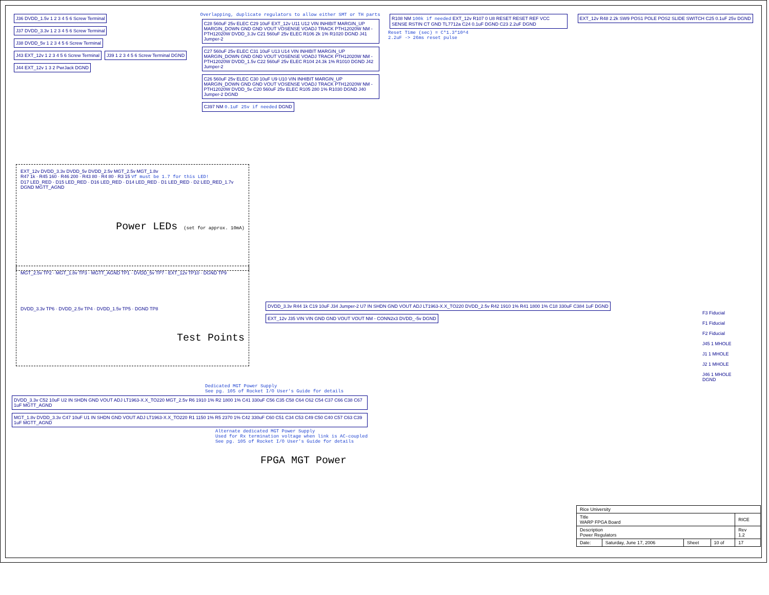J36 DVDD_1.5v 1 2 3 4 5 6 Screw Terminal
J37 DVDD_3.3v 1 2 3 4 5 6 Screw Terminal
J38 DVDD_5v 1 2 3 4 5 6 Screw Terminal
J43 EXT_12v 1 2 3 4 5 6 Screw Terminal
J39 1 2 3 4 5 6 Screw Terminal DGND
J44 EXT_12v 1 3 2 PwrJack DGND
Overlapping, duplicate regulators to allow either SMT or TH parts
C28 560uF 25v ELEC C29 10uF EXT_12v U11 U12 VIN INHIBIT MARGIN_UP MARGIN_DOWN GND GND VOUT VOSENSE VOADJ TRACK PTH12020W NM - PTH12020W DVDD_3.3v C21 560uF 25v ELEC R106 2k 1% R1020 DGND J41 Jumper-2
C27 560uF 25v ELEC C31 10uF U13 U14 VIN INHIBIT MARGIN_UP MARGIN_DOWN GND GND VOUT VOSENSE VOADJ TRACK PTH12020W NM - PTH12020W DVDD_1.5v C22 560uF 25v ELEC R104 24.3k 1% R1010 DGND J42 Jumper-2
C26 560uF 25v ELEC C30 10uF U9 U10 VIN INHIBIT MARGIN_UP MARGIN_DOWN GND GND VOUT VOSENSE VOADJ TRACK PTH12020W NM - PTH12020W DVDD_5v C20 560uF 25v ELEC R105 280 1% R1030 DGND J40 Jumper-2 DGND
C397 NM 0.1uF 25v if needed DGND
R108 NM 100k if needed EXT_12v R107 0 U8 RESET RESET REF VCC SENSE RSTIN CT GND TL7712a C24 0.1uF DGND C23 2.2uF DGND
Reset Time (sec) = C*1.3*10^4
2.2uF -> 26ms reset pulse
EXT_12v R48 2.2k SW9 POS1 POLE POS2 SLIDE SWITCH C25 0.1uF 25v DGND
EXT_12v DVDD_3.3v DVDD_5v DVDD_2.5v MGT_2.5v MGT_1.8v
R47 1k · R45 160 · R46 200 · R43 80 · R4 80 · R3 15 Vf must be 1.7 for this LED!
D17 LED_RED · D15 LED_RED · D16 LED_RED · D14 LED_RED · D1 LED_RED · D2 LED_RED_1.7v
DGND MGTT_AGND
Power LEDs (set for approx. 10mA)
MGT_2.5v TP2 · MGT_1.8v TP3 · MGTT_AGND TP1 · DVDD_5v TP7 · EXT_12v TP10 · DGND TP9
DVDD_3.3v TP6 · DVDD_2.5v TP4 · DVDD_1.5v TP5 · DGND TP8
Test Points
DVDD_3.3v R44 1k C19 10uF J34 Jumper-2 U7 IN SHDN GND VOUT ADJ LT1963-X.X_TO220 DVDD_2.5v R42 1910 1% R41 1800 1% C18 330uF C384 1uF DGND
EXT_12v J35 VIN VIN GND GND VOUT VOUT NM - CONN2x3 DVDD_-5v DGND
F3 Fiducial
F1 Fiducial
F2 Fiducial
J45 1 MHOLE
J1 1 MHOLE
J2 1 MHOLE
J46 1 MHOLE DGND
Dedicated MGT Power Supply
See pg. 105 of Rocket I/O User's Guide for details
DVDD_3.3v C52 10uF U2 IN SHDN GND VOUT ADJ LT1963-X.X_TO220 MGT_2.5v R6 1910 1% R2 1800 1% C41 330uF C56 C35 C58 C64 C62 C54 C37 C66 C38 C67 1uF MGTT_AGND
MGT_1.8v DVDD_3.3v C47 10uF U1 IN SHDN GND VOUT ADJ LT1963-X.X_TO220 R1 1150 1% R5 2370 1% C42 330uF C60 C51 C34 C53 C49 C50 C40 C57 C63 C39 1uF MGTT_AGND
Alternate dedicated MGT Power Supply
Used for Rx termination voltage when link is AC-coupled
See pg. 105 of Rocket I/O User's Guide for details
FPGA MGT Power
| Rice University | | | | |
| Title WARP FPGA Board | | | | RICE |
| Description Power Regulators | | | | Rev 1.2 |
| Date: | Saturday, June 17, 2006 | Sheet | 10 of | 17 |